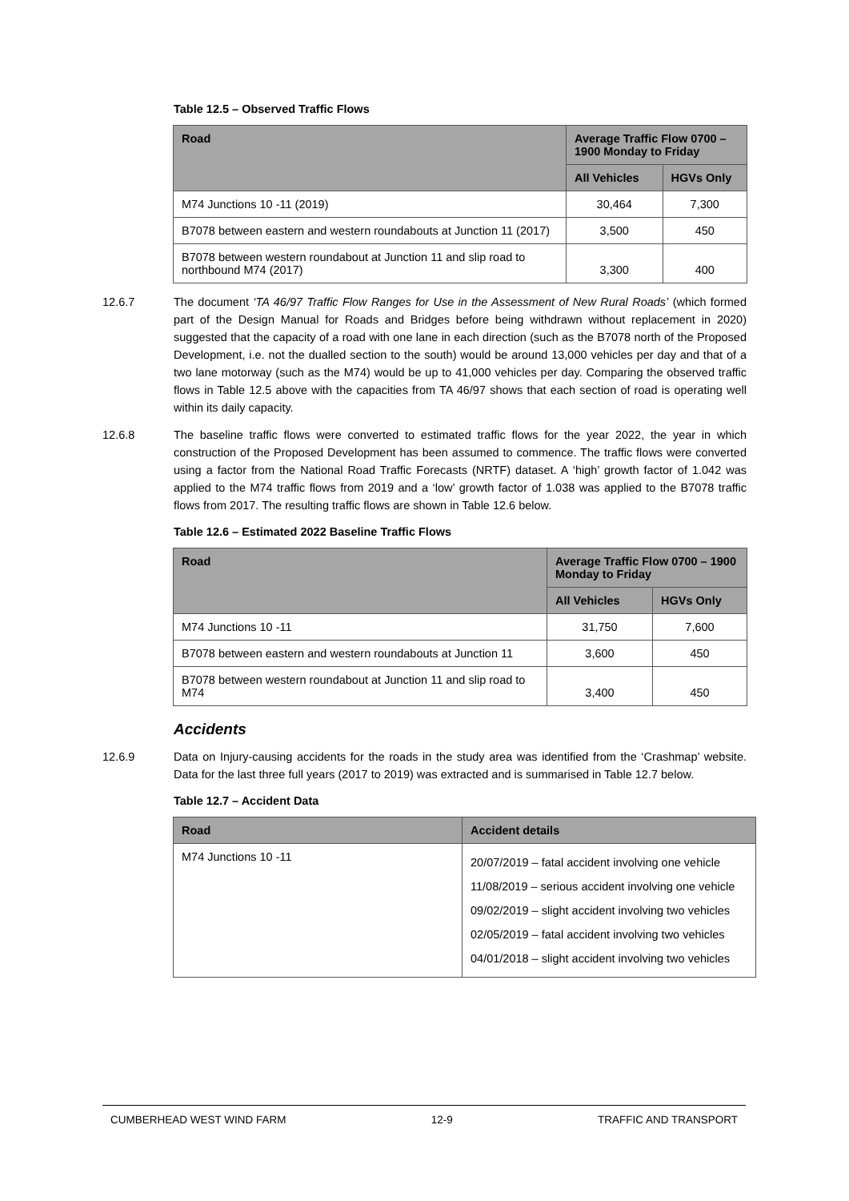Table 12.5 – Observed Traffic Flows
| Road | Average Traffic Flow 0700 – 1900 Monday to Friday | |
| --- | --- | --- |
| | All Vehicles | HGVs Only |
| M74 Junctions 10 -11 (2019) | 30,464 | 7,300 |
| B7078 between eastern and western roundabouts at Junction 11 (2017) | 3,500 | 450 |
| B7078 between western roundabout at Junction 11 and slip road to northbound M74 (2017) | 3,300 | 400 |
12.6.7 The document ‘TA 46/97 Traffic Flow Ranges for Use in the Assessment of New Rural Roads’ (which formed part of the Design Manual for Roads and Bridges before being withdrawn without replacement in 2020) suggested that the capacity of a road with one lane in each direction (such as the B7078 north of the Proposed Development, i.e. not the dualled section to the south) would be around 13,000 vehicles per day and that of a two lane motorway (such as the M74) would be up to 41,000 vehicles per day. Comparing the observed traffic flows in Table 12.5 above with the capacities from TA 46/97 shows that each section of road is operating well within its daily capacity.
12.6.8 The baseline traffic flows were converted to estimated traffic flows for the year 2022, the year in which construction of the Proposed Development has been assumed to commence. The traffic flows were converted using a factor from the National Road Traffic Forecasts (NRTF) dataset. A ‘high’ growth factor of 1.042 was applied to the M74 traffic flows from 2019 and a ‘low’ growth factor of 1.038 was applied to the B7078 traffic flows from 2017. The resulting traffic flows are shown in Table 12.6 below.
Table 12.6 – Estimated 2022 Baseline Traffic Flows
| Road | Average Traffic Flow 0700 – 1900 Monday to Friday | |
| --- | --- | --- |
| | All Vehicles | HGVs Only |
| M74 Junctions 10 -11 | 31,750 | 7,600 |
| B7078 between eastern and western roundabouts at Junction 11 | 3,600 | 450 |
| B7078 between western roundabout at Junction 11 and slip road to M74 | 3,400 | 450 |
Accidents
12.6.9 Data on Injury-causing accidents for the roads in the study area was identified from the ‘Crashmap’ website. Data for the last three full years (2017 to 2019) was extracted and is summarised in Table 12.7 below.
Table 12.7 – Accident Data
| Road | Accident details |
| --- | --- |
| M74 Junctions 10 -11 | 20/07/2019 – fatal accident involving one vehicle 11/08/2019 – serious accident involving one vehicle 09/02/2019 – slight accident involving two vehicles 02/05/2019 – fatal accident involving two vehicles 04/01/2018 – slight accident involving two vehicles |
CUMBERHEAD WEST WIND FARM 12-9 TRAFFIC AND TRANSPORT